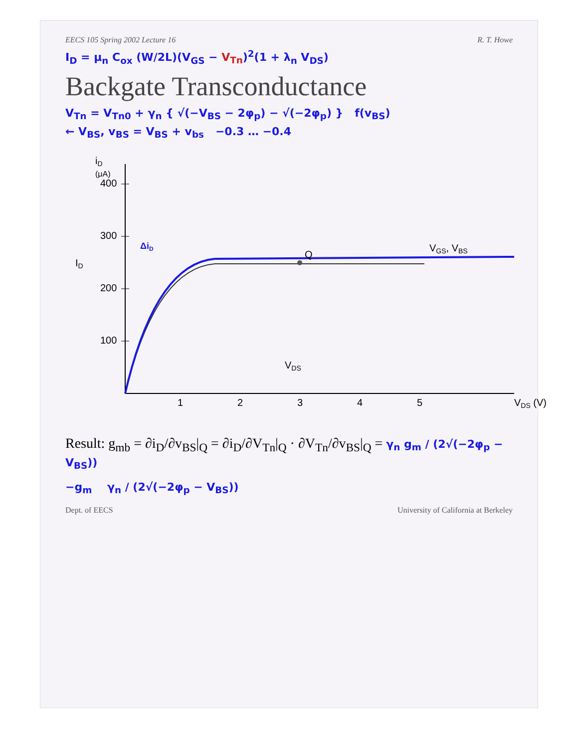EECS 105 Spring 2002 Lecture 16 R. T. Howe
I<sub>D</sub> = μ<sub>n</sub> C<sub>ox</sub> (W/2L)(V<sub>GS</sub> − V<sub>Tn</sub>)<sup>2</sup>(1 + λ<sub>n</sub> V<sub>DS</sub>)
Backgate Transconductance
V<sub>Tn</sub> = V<sub>Tn0</sub> + γ<sub>n</sub> { √(−V<sub>BS</sub> − 2φ<sub>p</sub>) − √(−2φ<sub>p</sub>) } f(v<sub>BS</sub>)
← V<sub>BS</sub>, v<sub>BS</sub> = V<sub>BS</sub> + v<sub>bs</sub> −0.3 … −0.4
iD
(μA)
400
300
200
100
1
2
3
4
5
VDS (V)
Q
VGS, VBS
ID
VDS
ΔiD
Result: g<sub>mb</sub> = ∂i<sub>D</sub>/∂v<sub>BS</sub>|<sub>Q</sub> = ∂i<sub>D</sub>/∂V<sub>Tn</sub>|<sub>Q</sub> · ∂V<sub>Tn</sub>/∂v<sub>BS</sub>|<sub>Q</sub> = γ<sub>n</sub> g<sub>m</sub> / (2√(−2φ<sub>p</sub> − V<sub>BS</sub>))
−g<sub>m</sub> γ<sub>n</sub> / (2√(−2φ<sub>p</sub> − V<sub>BS</sub>))
Dept. of EECS University of California at Berkeley